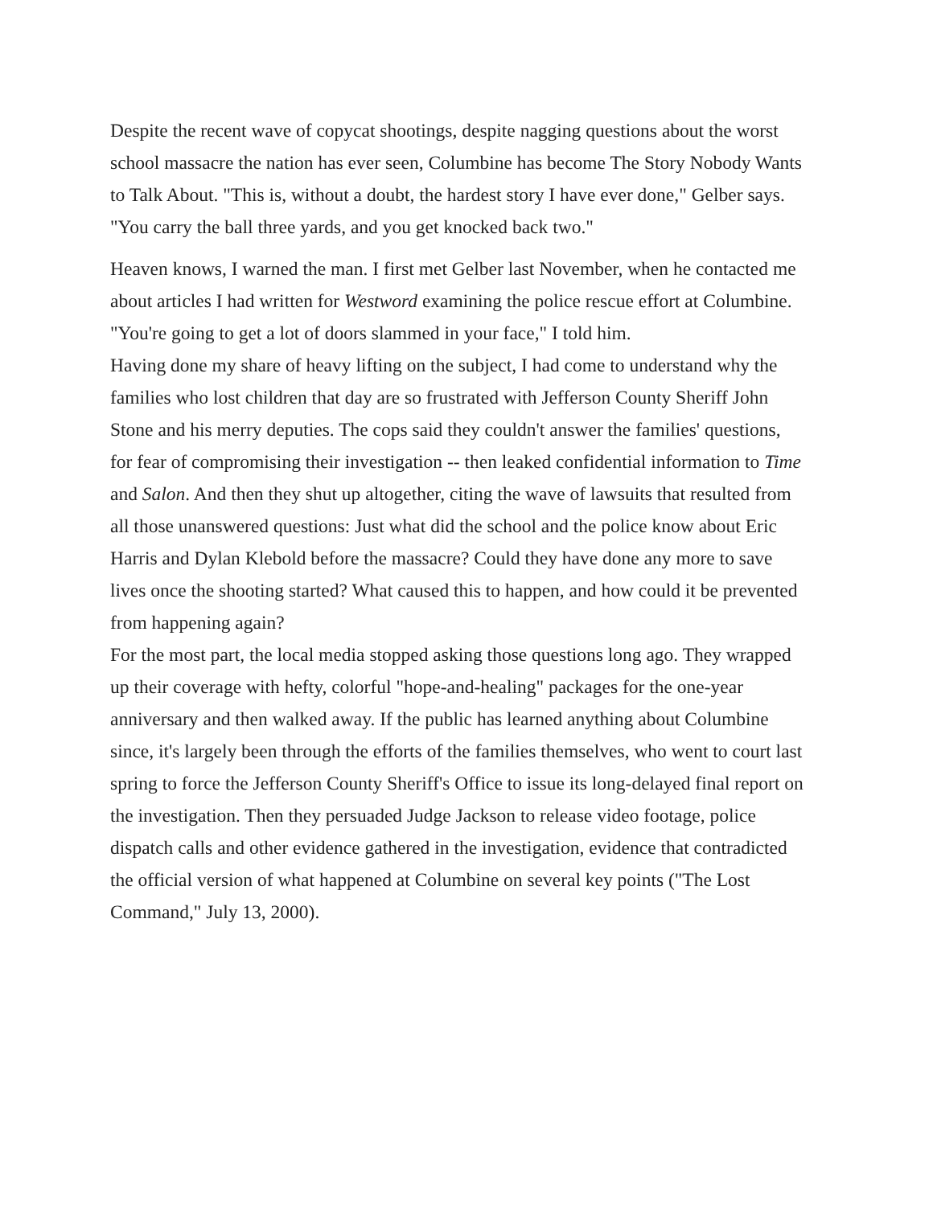Despite the recent wave of copycat shootings, despite nagging questions about the worst school massacre the nation has ever seen, Columbine has become The Story Nobody Wants to Talk About. "This is, without a doubt, the hardest story I have ever done," Gelber says. "You carry the ball three yards, and you get knocked back two."
Heaven knows, I warned the man. I first met Gelber last November, when he contacted me about articles I had written for Westword examining the police rescue effort at Columbine. "You're going to get a lot of doors slammed in your face," I told him.
Having done my share of heavy lifting on the subject, I had come to understand why the families who lost children that day are so frustrated with Jefferson County Sheriff John Stone and his merry deputies. The cops said they couldn't answer the families' questions, for fear of compromising their investigation -- then leaked confidential information to Time and Salon. And then they shut up altogether, citing the wave of lawsuits that resulted from all those unanswered questions: Just what did the school and the police know about Eric Harris and Dylan Klebold before the massacre? Could they have done any more to save lives once the shooting started? What caused this to happen, and how could it be prevented from happening again?
For the most part, the local media stopped asking those questions long ago. They wrapped up their coverage with hefty, colorful "hope-and-healing" packages for the one-year anniversary and then walked away. If the public has learned anything about Columbine since, it's largely been through the efforts of the families themselves, who went to court last spring to force the Jefferson County Sheriff's Office to issue its long-delayed final report on the investigation. Then they persuaded Judge Jackson to release video footage, police dispatch calls and other evidence gathered in the investigation, evidence that contradicted the official version of what happened at Columbine on several key points ("The Lost Command," July 13, 2000).